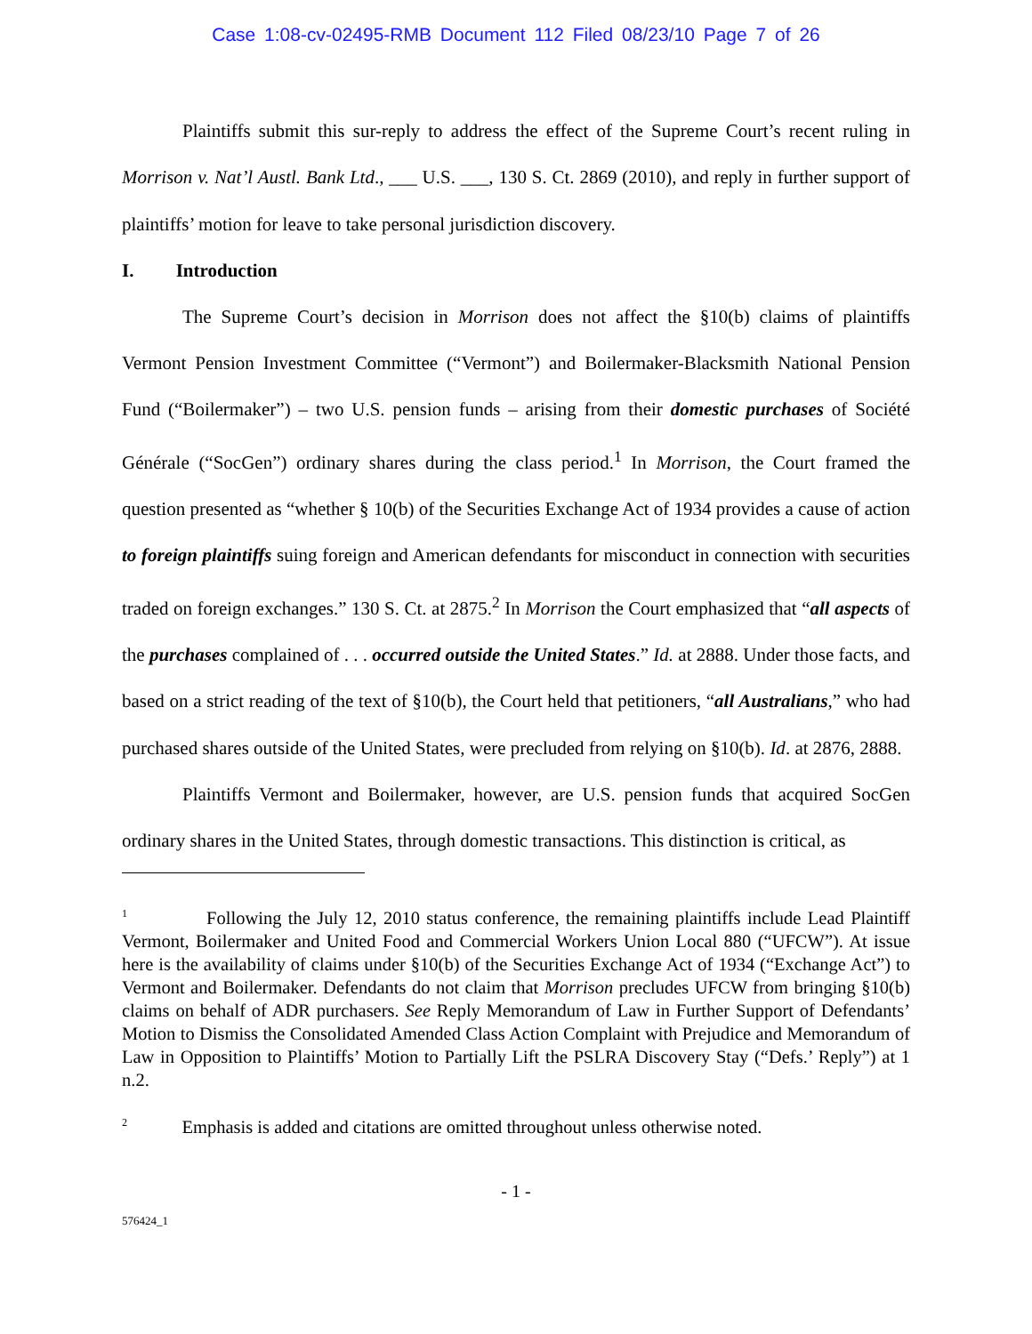Case 1:08-cv-02495-RMB Document 112 Filed 08/23/10 Page 7 of 26
Plaintiffs submit this sur-reply to address the effect of the Supreme Court’s recent ruling in Morrison v. Nat’l Austl. Bank Ltd., ___ U.S. ___, 130 S. Ct. 2869 (2010), and reply in further support of plaintiffs’ motion for leave to take personal jurisdiction discovery.
I. Introduction
The Supreme Court’s decision in Morrison does not affect the §10(b) claims of plaintiffs Vermont Pension Investment Committee (“Vermont”) and Boilermaker-Blacksmith National Pension Fund (“Boilermaker”) – two U.S. pension funds – arising from their domestic purchases of Société Générale (“SocGen”) ordinary shares during the class period.<sup>1</sup> In Morrison, the Court framed the question presented as “whether § 10(b) of the Securities Exchange Act of 1934 provides a cause of action to foreign plaintiffs suing foreign and American defendants for misconduct in connection with securities traded on foreign exchanges.” 130 S. Ct. at 2875.<sup>2</sup> In Morrison the Court emphasized that “all aspects of the purchases complained of . . . occurred outside the United States.” Id. at 2888. Under those facts, and based on a strict reading of the text of §10(b), the Court held that petitioners, “all Australians,” who had purchased shares outside of the United States, were precluded from relying on §10(b). Id. at 2876, 2888.
Plaintiffs Vermont and Boilermaker, however, are U.S. pension funds that acquired SocGen ordinary shares in the United States, through domestic transactions. This distinction is critical, as
<sup>1</sup> Following the July 12, 2010 status conference, the remaining plaintiffs include Lead Plaintiff Vermont, Boilermaker and United Food and Commercial Workers Union Local 880 (“UFCW”). At issue here is the availability of claims under §10(b) of the Securities Exchange Act of 1934 (“Exchange Act”) to Vermont and Boilermaker. Defendants do not claim that Morrison precludes UFCW from bringing §10(b) claims on behalf of ADR purchasers. See Reply Memorandum of Law in Further Support of Defendants’ Motion to Dismiss the Consolidated Amended Class Action Complaint with Prejudice and Memorandum of Law in Opposition to Plaintiffs’ Motion to Partially Lift the PSLRA Discovery Stay (“Defs.’ Reply”) at 1 n.2.
<sup>2</sup> Emphasis is added and citations are omitted throughout unless otherwise noted.
- 1 -
576424_1